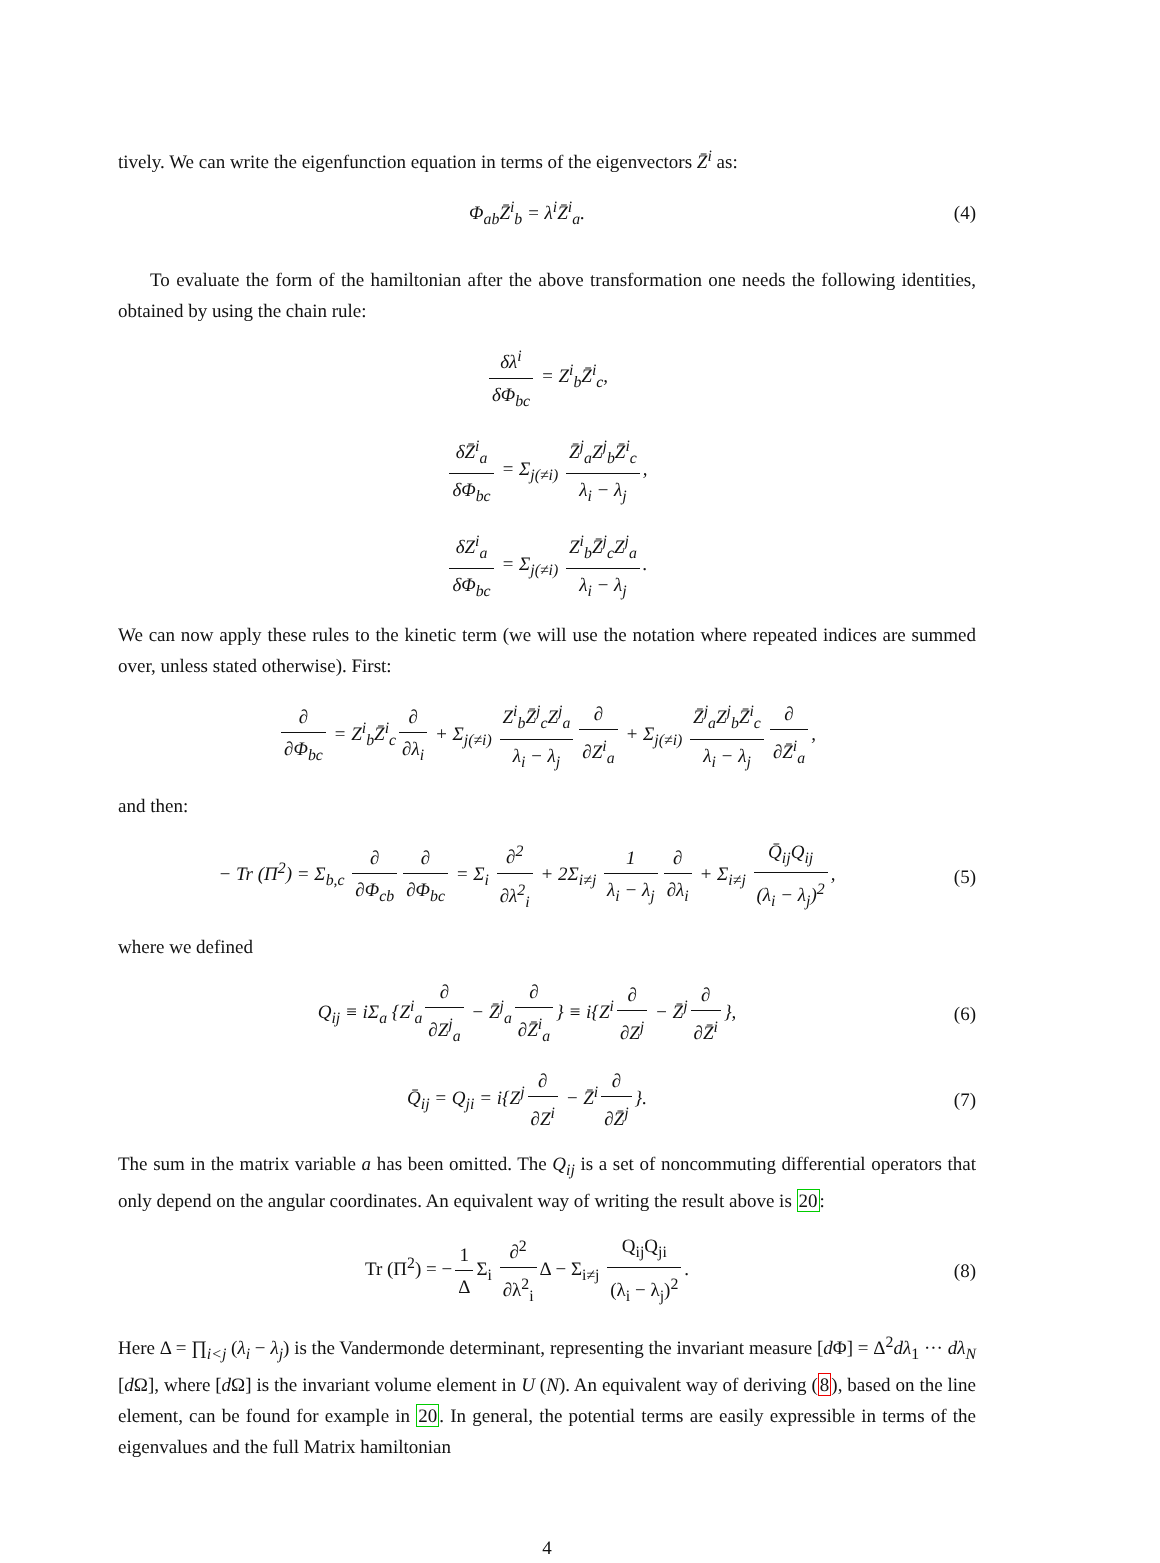tively. We can write the eigenfunction equation in terms of the eigenvectors Z̄<sup>i</sup> as:
Φ<sub>ab</sub>Z̄<sup>i</sup><sub>b</sub> = λ<sup>i</sup>Z̄<sup>i</sup><sub>a</sub>. (4)
To evaluate the form of the hamiltonian after the above transformation one needs the following identities, obtained by using the chain rule:
δλ<sup>i</sup> δΦ<sub>bc</sub> = Z<sup>i</sup><sub>b</sub>Z̄<sup>i</sup><sub>c</sub>,
δZ̄<sup>i</sup><sub>a</sub> δΦ<sub>bc</sub> = Σ<sub>j(≠i)</sub> Z̄<sup>j</sup><sub>a</sub>Z<sup>j</sup><sub>b</sub>Z̄<sup>i</sup><sub>c</sub> λ<sub>i</sub> − λ<sub>j</sub>,
δZ<sup>i</sup><sub>a</sub> δΦ<sub>bc</sub> = Σ<sub>j(≠i)</sub> Z<sup>i</sup><sub>b</sub>Z̄<sup>j</sup><sub>c</sub>Z<sup>j</sup><sub>a</sub> λ<sub>i</sub> − λ<sub>j</sub>.
We can now apply these rules to the kinetic term (we will use the notation where repeated indices are summed over, unless stated otherwise). First:
∂ ∂Φ<sub>bc</sub> = Z<sup>i</sup><sub>b</sub>Z̄<sup>i</sup><sub>c</sub> ∂ ∂λ<sub>i</sub> + Σ<sub>j(≠i)</sub> Z<sup>i</sup><sub>b</sub>Z̄<sup>j</sup><sub>c</sub>Z<sup>j</sup><sub>a</sub> λ<sub>i</sub> − λ<sub>j</sub> ∂ ∂Z<sup>i</sup><sub>a</sub> + Σ<sub>j(≠i)</sub> Z̄<sup>j</sup><sub>a</sub>Z<sup>j</sup><sub>b</sub>Z̄<sup>i</sup><sub>c</sub> λ<sub>i</sub> − λ<sub>j</sub> ∂ ∂Z̄<sup>i</sup><sub>a</sub>,
and then:
− Tr (Π<sup>2</sup>) = Σ<sub>b,c</sub> ∂ ∂Φ<sub>cb</sub> ∂ ∂Φ<sub>bc</sub> = Σ<sub>i</sub> ∂<sup>2</sup> ∂λ<sup>2</sup><sub>i</sub> + 2Σ<sub>i≠j</sub> 1 λ<sub>i</sub> − λ<sub>j</sub> ∂ ∂λ<sub>i</sub> + Σ<sub>i≠j</sub> Q̄<sub>ij</sub>Q<sub>ij</sub> (λ<sub>i</sub> − λ<sub>j</sub>)<sup>2</sup>,
(5)
where we defined
Q<sub>ij</sub> ≡ iΣ<sub>a</sub> {Z<sup>i</sup><sub>a</sub> ∂ ∂Z<sup>j</sup><sub>a</sub> − Z̄<sup>j</sup><sub>a</sub> ∂ ∂Z̄<sup>i</sup><sub>a</sub> } ≡ i{Z<sup>i</sup> ∂ ∂Z<sup>j</sup> − Z̄<sup>j</sup> ∂ ∂Z̄<sup>i</sup> },
(6)
Q̄<sub>ij</sub> = Q<sub>ji</sub> = i{Z<sup>j</sup> ∂ ∂Z<sup>i</sup> − Z̄<sup>i</sup> ∂ ∂Z̄<sup>j</sup> }.
(7)
The sum in the matrix variable a has been omitted. The Q<sub>ij</sub> is a set of noncommuting differential operators that only depend on the angular coordinates. An equivalent way of writing the result above is 20:
Tr (Π<sup>2</sup>) = − 1 Δ Σ<sub>i</sub> ∂<sup>2</sup> ∂λ<sup>2</sup><sub>i</sub> Δ − Σ<sub>i≠j</sub> Q<sub>ij</sub>Q<sub>ji</sub> (λ<sub>i</sub> − λ<sub>j</sub>)<sup>2</sup>.
(8)
Here Δ = ∏<sub>i<j</sub> (λ<sub>i</sub> − λ<sub>j</sub>) is the Vandermonde determinant, representing the invariant measure [d Φ] = Δ<sup>2</sup>dλ<sub>1</sub> ··· dλ<sub>N</sub> [d Ω], where [d Ω] is the invariant volume element in U (N). An equivalent way of deriving (8), based on the line element, can be found for example in 20. In general, the potential terms are easily expressible in terms of the eigenvalues and the full Matrix hamiltonian
4